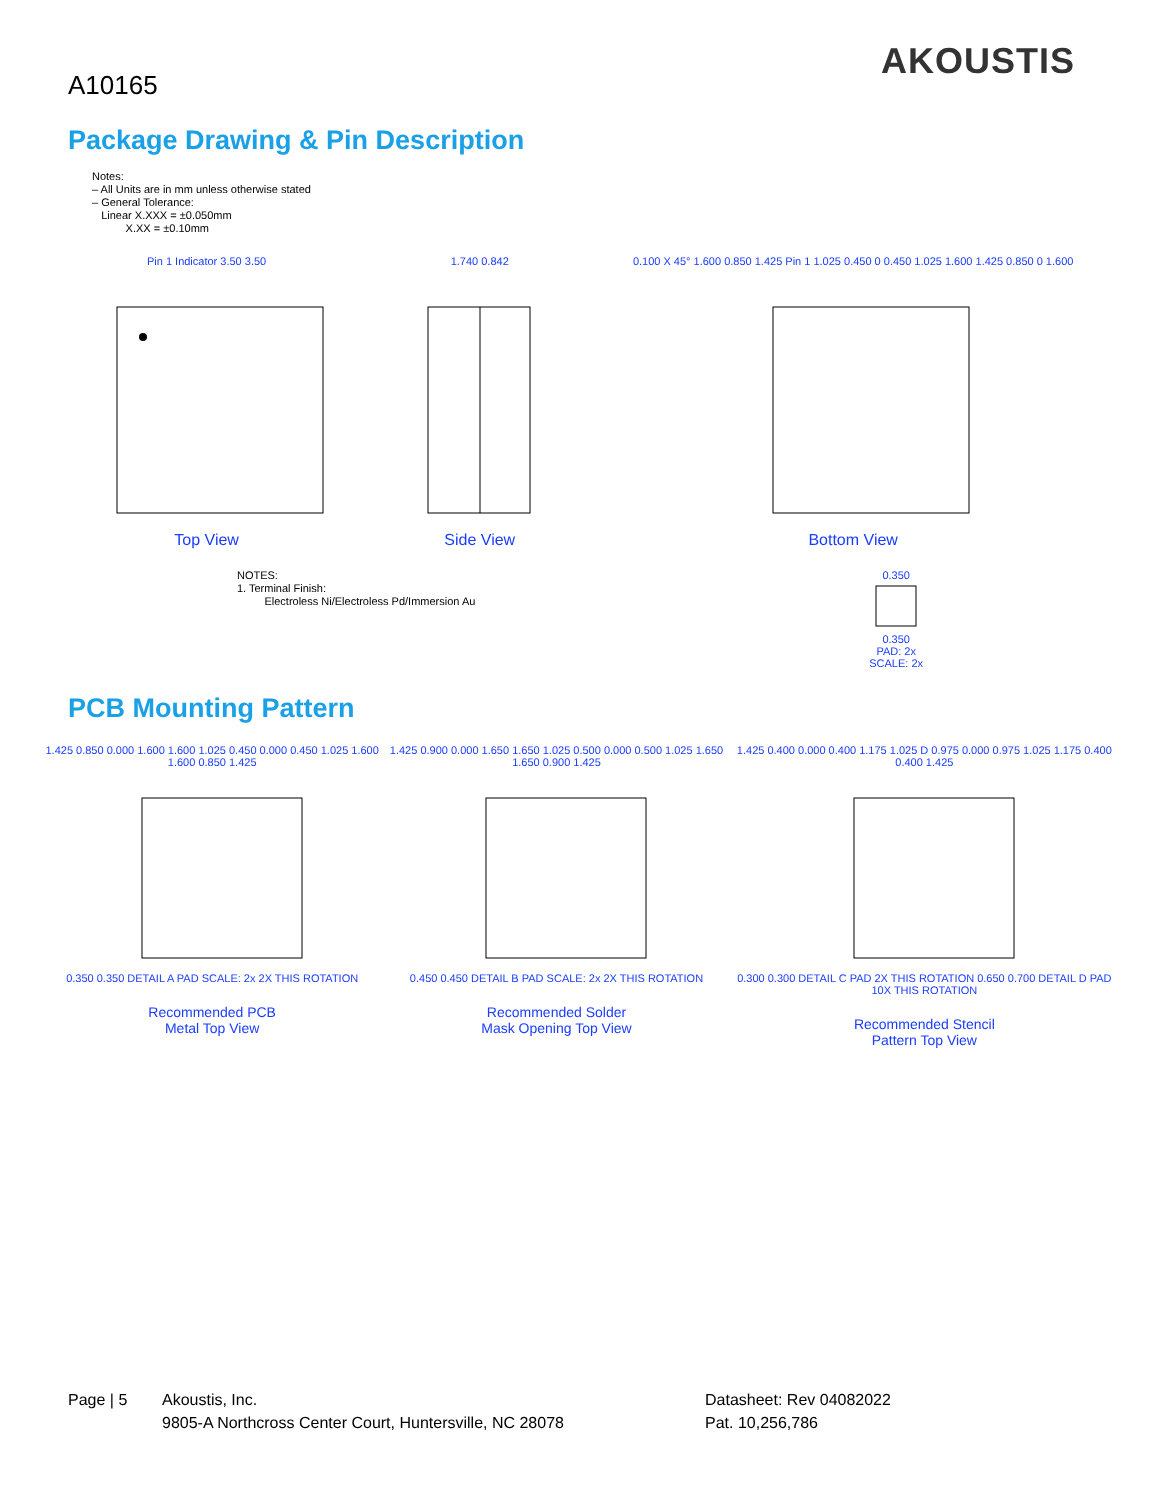A10165
AKOUSTIS
Package Drawing & Pin Description
Notes:
– All Units are in mm unless otherwise stated
– General Tolerance:
Linear X.XXX = ±0.050mm
X.XX = ±0.10mm
Pin 1 Indicator 3.50 3.50
Top View
1.740 0.842
Side View
0.100 X 45° 1.600 0.850 1.425 Pin 1 1.025 0.450 0 0.450 1.025 1.600 1.425 0.850 0 1.600
Bottom View
NOTES:
1. Terminal Finish:
Electroless Ni/Electroless Pd/Immersion Au
0.350
0.350
PAD: 2x
SCALE: 2x
PCB Mounting Pattern
1.425 0.850 0.000 1.600 1.600 1.025 0.450 0.000 0.450 1.025 1.600 1.600 0.850 1.425
0.350 0.350 DETAIL A PAD SCALE: 2x 2X THIS ROTATION
Recommended PCB
Metal Top View
1.425 0.900 0.000 1.650 1.650 1.025 0.500 0.000 0.500 1.025 1.650 1.650 0.900 1.425
0.450 0.450 DETAIL B PAD SCALE: 2x 2X THIS ROTATION
Recommended Solder
Mask Opening Top View
1.425 0.400 0.000 0.400 1.175 1.025 D 0.975 0.000 0.975 1.025 1.175 0.400 0.400 1.425
0.300 0.300 DETAIL C PAD 2X THIS ROTATION 0.650 0.700 DETAIL D PAD 10X THIS ROTATION
Recommended Stencil
Pattern Top View
Page | 5 Akoustis, Inc.
9805-A Northcross Center Court, Huntersville, NC 28078
Datasheet: Rev 04082022
Pat. 10,256,786